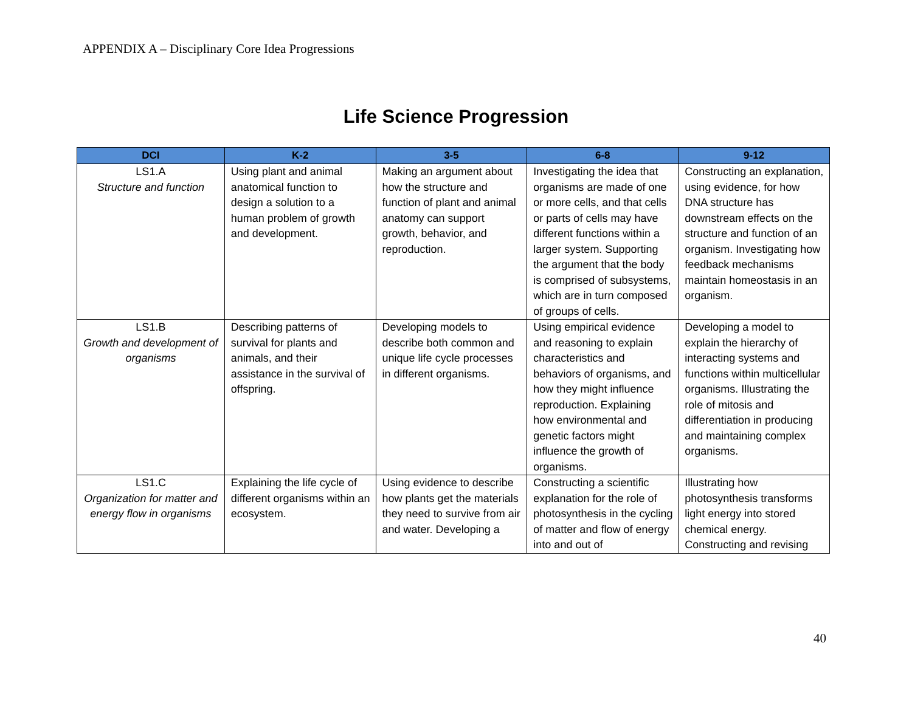APPENDIX A – Disciplinary Core Idea Progressions
Life Science Progression
| DCI | K-2 | 3-5 | 6-8 | 9-12 |
| --- | --- | --- | --- | --- |
| LS1.A Structure and function | Using plant and animal anatomical function to design a solution to a human problem of growth and development. | Making an argument about how the structure and function of plant and animal anatomy can support growth, behavior, and reproduction. | Investigating the idea that organisms are made of one or more cells, and that cells or parts of cells may have different functions within a larger system. Supporting the argument that the body is comprised of subsystems, which are in turn composed of groups of cells. | Constructing an explanation, using evidence, for how DNA structure has downstream effects on the structure and function of an organism. Investigating how feedback mechanisms maintain homeostasis in an organism. |
| LS1.B Growth and development of organisms | Describing patterns of survival for plants and animals, and their assistance in the survival of offspring. | Developing models to describe both common and unique life cycle processes in different organisms. | Using empirical evidence and reasoning to explain characteristics and behaviors of organisms, and how they might influence reproduction. Explaining how environmental and genetic factors might influence the growth of organisms. | Developing a model to explain the hierarchy of interacting systems and functions within multicellular organisms. Illustrating the role of mitosis and differentiation in producing and maintaining complex organisms. |
| LS1.C Organization for matter and energy flow in organisms | Explaining the life cycle of different organisms within an ecosystem. | Using evidence to describe how plants get the materials they need to survive from air and water. Developing a | Constructing a scientific explanation for the role of photosynthesis in the cycling of matter and flow of energy into and out of | Illustrating how photosynthesis transforms light energy into stored chemical energy. Constructing and revising |
40